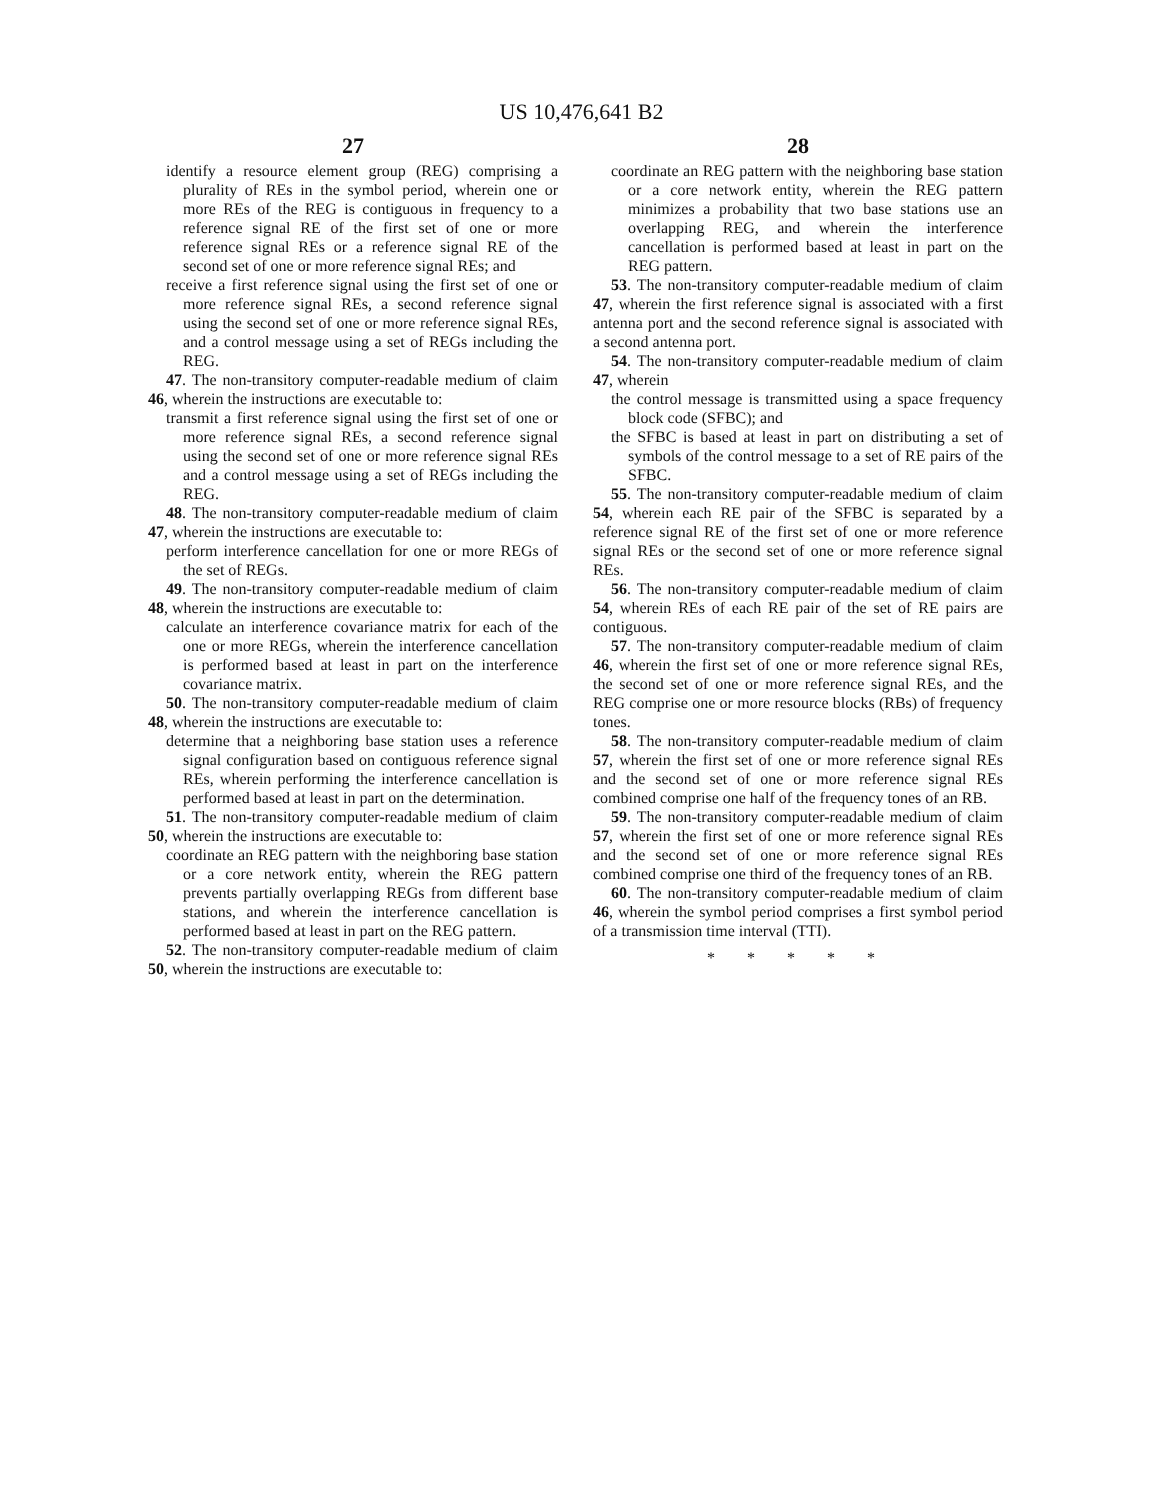US 10,476,641 B2
27
identify a resource element group (REG) comprising a plurality of REs in the symbol period, wherein one or more REs of the REG is contiguous in frequency to a reference signal RE of the first set of one or more reference signal REs or a reference signal RE of the second set of one or more reference signal REs; and
receive a first reference signal using the first set of one or more reference signal REs, a second reference signal using the second set of one or more reference signal REs, and a control message using a set of REGs including the REG.
47. The non-transitory computer-readable medium of claim 46, wherein the instructions are executable to:
transmit a first reference signal using the first set of one or more reference signal REs, a second reference signal using the second set of one or more reference signal REs and a control message using a set of REGs including the REG.
48. The non-transitory computer-readable medium of claim 47, wherein the instructions are executable to:
perform interference cancellation for one or more REGs of the set of REGs.
49. The non-transitory computer-readable medium of claim 48, wherein the instructions are executable to:
calculate an interference covariance matrix for each of the one or more REGs, wherein the interference cancellation is performed based at least in part on the interference covariance matrix.
50. The non-transitory computer-readable medium of claim 48, wherein the instructions are executable to:
determine that a neighboring base station uses a reference signal configuration based on contiguous reference signal REs, wherein performing the interference cancellation is performed based at least in part on the determination.
51. The non-transitory computer-readable medium of claim 50, wherein the instructions are executable to:
coordinate an REG pattern with the neighboring base station or a core network entity, wherein the REG pattern prevents partially overlapping REGs from different base stations, and wherein the interference cancellation is performed based at least in part on the REG pattern.
52. The non-transitory computer-readable medium of claim 50, wherein the instructions are executable to:
28
coordinate an REG pattern with the neighboring base station or a core network entity, wherein the REG pattern minimizes a probability that two base stations use an overlapping REG, and wherein the interference cancellation is performed based at least in part on the REG pattern.
53. The non-transitory computer-readable medium of claim 47, wherein the first reference signal is associated with a first antenna port and the second reference signal is associated with a second antenna port.
54. The non-transitory computer-readable medium of claim 47, wherein
the control message is transmitted using a space frequency block code (SFBC); and
the SFBC is based at least in part on distributing a set of symbols of the control message to a set of RE pairs of the SFBC.
55. The non-transitory computer-readable medium of claim 54, wherein each RE pair of the SFBC is separated by a reference signal RE of the first set of one or more reference signal REs or the second set of one or more reference signal REs.
56. The non-transitory computer-readable medium of claim 54, wherein REs of each RE pair of the set of RE pairs are contiguous.
57. The non-transitory computer-readable medium of claim 46, wherein the first set of one or more reference signal REs, the second set of one or more reference signal REs, and the REG comprise one or more resource blocks (RBs) of frequency tones.
58. The non-transitory computer-readable medium of claim 57, wherein the first set of one or more reference signal REs and the second set of one or more reference signal REs combined comprise one half of the frequency tones of an RB.
59. The non-transitory computer-readable medium of claim 57, wherein the first set of one or more reference signal REs and the second set of one or more reference signal REs combined comprise one third of the frequency tones of an RB.
60. The non-transitory computer-readable medium of claim 46, wherein the symbol period comprises a first symbol period of a transmission time interval (TTI).
* * * * *